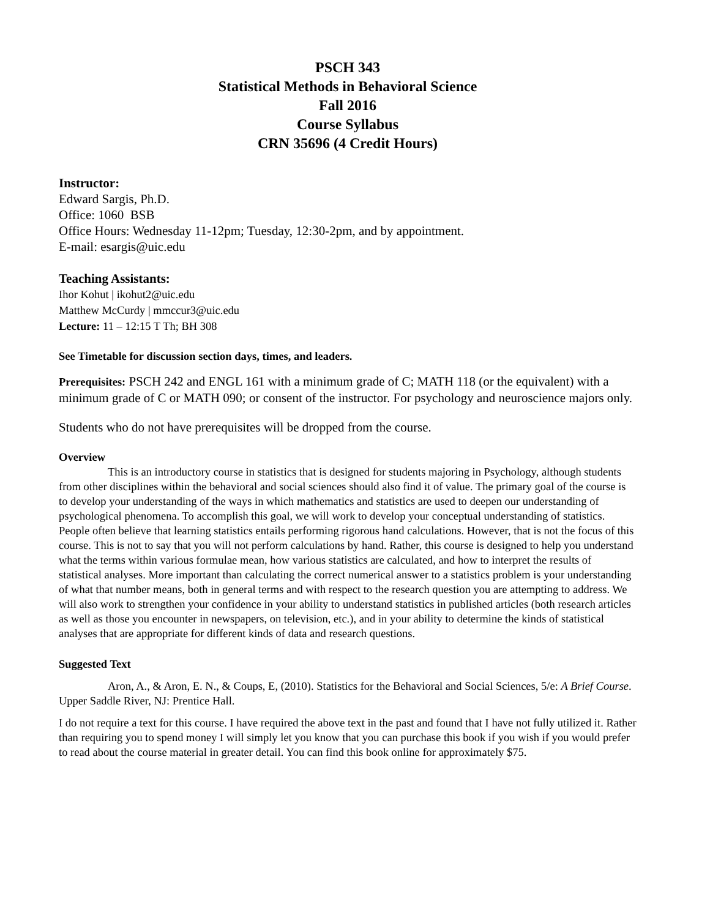PSCH 343
Statistical Methods in Behavioral Science
Fall 2016
Course Syllabus
CRN 35696 (4 Credit Hours)
Instructor:
Edward Sargis, Ph.D.
Office: 1060 BSB
Office Hours: Wednesday 11-12pm; Tuesday, 12:30-2pm, and by appointment.
E-mail: esargis@uic.edu
Teaching Assistants:
Ihor Kohut | ikohut2@uic.edu
Matthew McCurdy | mmccur3@uic.edu
Lecture: 11 – 12:15 T Th; BH 308
See Timetable for discussion section days, times, and leaders.
Prerequisites: PSCH 242 and ENGL 161 with a minimum grade of C; MATH 118 (or the equivalent) with a minimum grade of C or MATH 090; or consent of the instructor. For psychology and neuroscience majors only.
Students who do not have prerequisites will be dropped from the course.
Overview
This is an introductory course in statistics that is designed for students majoring in Psychology, although students from other disciplines within the behavioral and social sciences should also find it of value. The primary goal of the course is to develop your understanding of the ways in which mathematics and statistics are used to deepen our understanding of psychological phenomena. To accomplish this goal, we will work to develop your conceptual understanding of statistics. People often believe that learning statistics entails performing rigorous hand calculations. However, that is not the focus of this course. This is not to say that you will not perform calculations by hand. Rather, this course is designed to help you understand what the terms within various formulae mean, how various statistics are calculated, and how to interpret the results of statistical analyses. More important than calculating the correct numerical answer to a statistics problem is your understanding of what that number means, both in general terms and with respect to the research question you are attempting to address. We will also work to strengthen your confidence in your ability to understand statistics in published articles (both research articles as well as those you encounter in newspapers, on television, etc.), and in your ability to determine the kinds of statistical analyses that are appropriate for different kinds of data and research questions.
Suggested Text
Aron, A., & Aron, E. N., & Coups, E, (2010). Statistics for the Behavioral and Social Sciences, 5/e: A Brief Course. Upper Saddle River, NJ: Prentice Hall.
I do not require a text for this course. I have required the above text in the past and found that I have not fully utilized it. Rather than requiring you to spend money I will simply let you know that you can purchase this book if you wish if you would prefer to read about the course material in greater detail. You can find this book online for approximately $75.